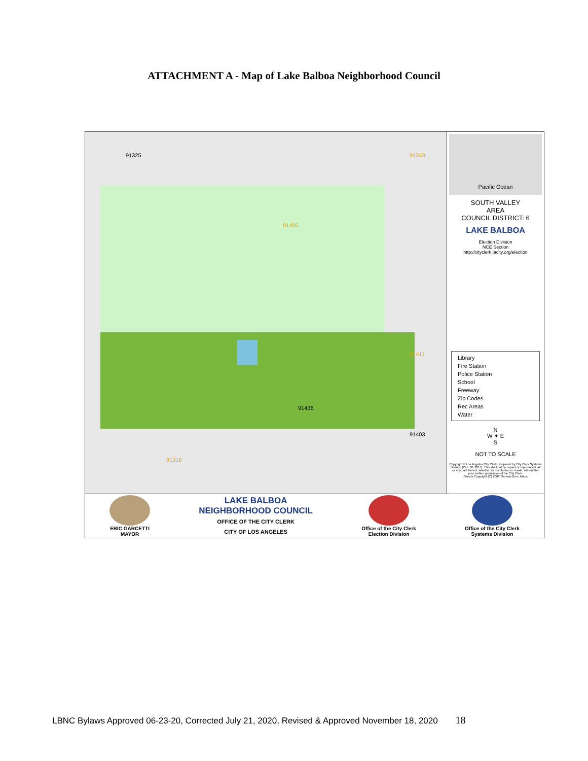ATTACHMENT A - Map of Lake Balboa Neighborhood Council
91325 91343
91406
91411
91436
91403
91316
Pacific Ocean
SOUTH VALLEY
AREA
COUNCIL DISTRICT: 6
LAKE BALBOA
Election Division
NCE Section
http://cityclerk.lacity.org/election
Library
Fire Station
Police Station
School
Freeway
Zip Codes
Rec Areas
Water
N
W ✦ E
S
NOT TO SCALE
Copyright © Los Angeles City Clerk. Prepared by City Clerk Systems Division (Oct. 18, 2017). This shall not be copied or reproduced, all or any part thereof, whether for distribution or resale, without the prior written permission of the City Clerk.
Streets Copyright (C) 2008 Thomas Bros. Maps
ERIC GARCETTI
MAYOR
LAKE BALBOA
NEIGHBORHOOD COUNCIL
OFFICE OF THE CITY CLERK
CITY OF LOS ANGELES
Office of the City Clerk
Election Division
Office of the City Clerk
Systems Division
LBNC Bylaws Approved 06-23-20, Corrected July 21, 2020, Revised & Approved November 18, 2020 18